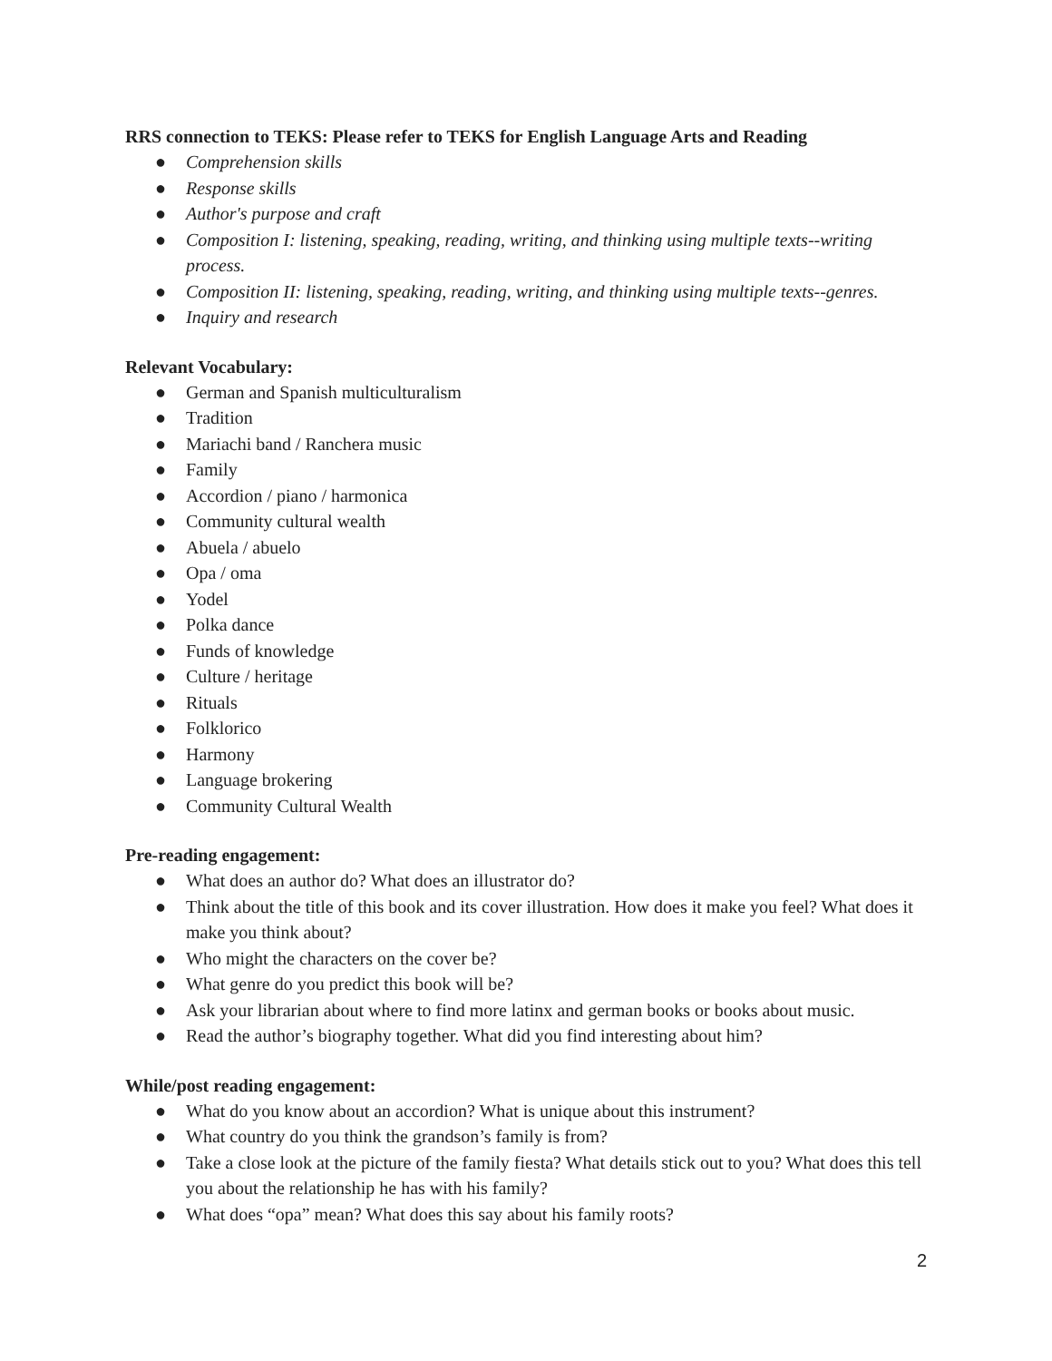RRS connection to TEKS: Please refer to TEKS for English Language Arts and Reading
● Comprehension skills
● Response skills
● Author's purpose and craft
● Composition I: listening, speaking, reading, writing, and thinking using multiple texts--writing process.
● Composition II: listening, speaking, reading, writing, and thinking using multiple texts--genres.
● Inquiry and research
Relevant Vocabulary:
● German and Spanish multiculturalism
● Tradition
● Mariachi band / Ranchera music
● Family
● Accordion / piano / harmonica
● Community cultural wealth
● Abuela / abuelo
● Opa / oma
● Yodel
● Polka dance
● Funds of knowledge
● Culture / heritage
● Rituals
● Folklorico
● Harmony
● Language brokering
● Community Cultural Wealth
Pre-reading engagement:
● What does an author do? What does an illustrator do?
● Think about the title of this book and its cover illustration. How does it make you feel? What does it make you think about?
● Who might the characters on the cover be?
● What genre do you predict this book will be?
● Ask your librarian about where to find more latinx and german books or books about music.
● Read the author’s biography together. What did you find interesting about him?
While/post reading engagement:
● What do you know about an accordion? What is unique about this instrument?
● What country do you think the grandson’s family is from?
● Take a close look at the picture of the family fiesta? What details stick out to you? What does this tell you about the relationship he has with his family?
● What does “opa” mean? What does this say about his family roots?
2